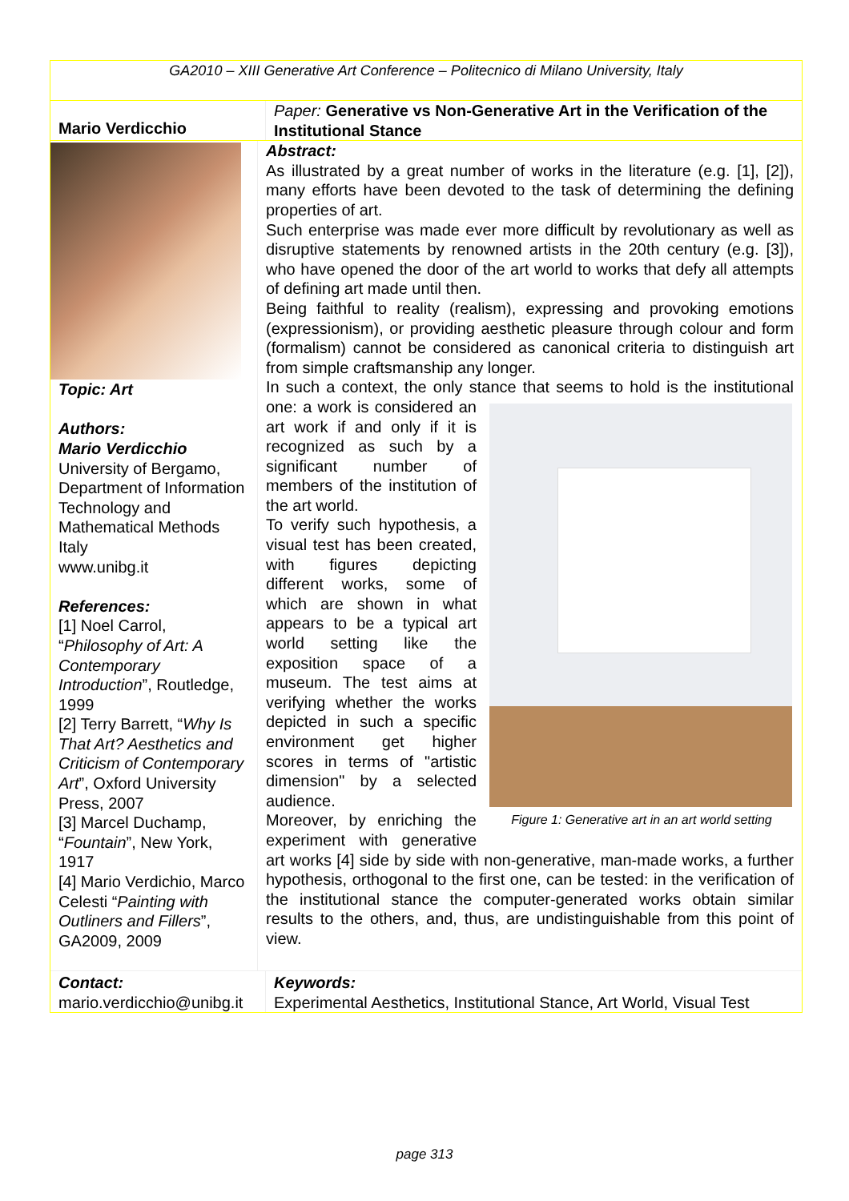GA2010 – XIII Generative Art Conference – Politecnico di Milano University, Italy
Mario Verdicchio
Paper: Generative vs Non-Generative Art in the Verification of the Institutional Stance
Topic: Art
Authors:
Mario Verdicchio
University of Bergamo, Department of Information Technology and Mathematical Methods
Italy
www.unibg.it
References:
[1] Noel Carrol, “Philosophy of Art: A Contemporary Introduction”, Routledge, 1999
[2] Terry Barrett, “Why Is That Art? Aesthetics and Criticism of Contemporary Art”, Oxford University Press, 2007
[3] Marcel Duchamp, “Fountain”, New York, 1917
[4] Mario Verdichio, Marco Celesti “Painting with Outliners and Fillers”, GA2009, 2009
Abstract:
As illustrated by a great number of works in the literature (e.g. [1], [2]), many efforts have been devoted to the task of determining the defining properties of art.
Such enterprise was made ever more difficult by revolutionary as well as disruptive statements by renowned artists in the 20th century (e.g. [3]), who have opened the door of the art world to works that defy all attempts of defining art made until then.
Being faithful to reality (realism), expressing and provoking emotions (expressionism), or providing aesthetic pleasure through colour and form (formalism) cannot be considered as canonical criteria to distinguish art from simple craftsmanship any longer.
In such a context, the only stance that seems to hold is the
Figure 1: Generative art in an art world setting
institutional one: a work is considered an art work if and only if it is recognized as such by a significant number of members of the institution of the art world.
To verify such hypothesis, a visual test has been created, with figures depicting different works, some of which are shown in what appears to be a typical art world setting like the exposition space of a museum. The test aims at verifying whether the works depicted in such a specific environment get higher scores in terms of "artistic dimension" by a selected audience.
Moreover, by enriching the experiment with generative art works [4] side by side with non-generative, man-made works, a further hypothesis, orthogonal to the first one, can be tested: in the verification of the institutional stance the computer-generated works obtain similar results to the others, and, thus, are undistinguishable from this point of view.
Contact:
mario.verdicchio@unibg.it
Keywords:
Experimental Aesthetics, Institutional Stance, Art World, Visual Test
page 313